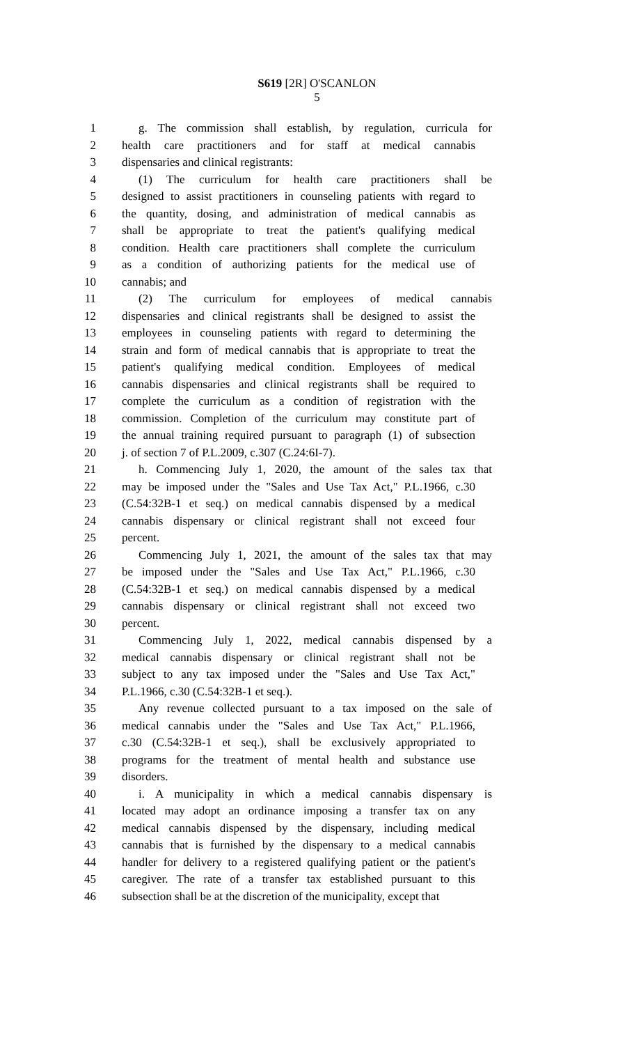S619 [2R] O'SCANLON
5
1 g. The commission shall establish, by regulation, curricula for
2 health care practitioners and for staff at medical cannabis
3 dispensaries and clinical registrants:
4 (1) The curriculum for health care practitioners shall be
5 designed to assist practitioners in counseling patients with regard to
6 the quantity, dosing, and administration of medical cannabis as
7 shall be appropriate to treat the patient's qualifying medical
8 condition. Health care practitioners shall complete the curriculum
9 as a condition of authorizing patients for the medical use of
10 cannabis; and
11 (2) The curriculum for employees of medical cannabis
12 dispensaries and clinical registrants shall be designed to assist the
13 employees in counseling patients with regard to determining the
14 strain and form of medical cannabis that is appropriate to treat the
15 patient's qualifying medical condition. Employees of medical
16 cannabis dispensaries and clinical registrants shall be required to
17 complete the curriculum as a condition of registration with the
18 commission. Completion of the curriculum may constitute part of
19 the annual training required pursuant to paragraph (1) of subsection
20 j. of section 7 of P.L.2009, c.307 (C.24:6I-7).
21 h. Commencing July 1, 2020, the amount of the sales tax that
22 may be imposed under the "Sales and Use Tax Act," P.L.1966, c.30
23 (C.54:32B-1 et seq.) on medical cannabis dispensed by a medical
24 cannabis dispensary or clinical registrant shall not exceed four
25 percent.
26 Commencing July 1, 2021, the amount of the sales tax that may
27 be imposed under the "Sales and Use Tax Act," P.L.1966, c.30
28 (C.54:32B-1 et seq.) on medical cannabis dispensed by a medical
29 cannabis dispensary or clinical registrant shall not exceed two
30 percent.
31 Commencing July 1, 2022, medical cannabis dispensed by a
32 medical cannabis dispensary or clinical registrant shall not be
33 subject to any tax imposed under the "Sales and Use Tax Act,"
34 P.L.1966, c.30 (C.54:32B-1 et seq.).
35 Any revenue collected pursuant to a tax imposed on the sale of
36 medical cannabis under the "Sales and Use Tax Act," P.L.1966,
37 c.30 (C.54:32B-1 et seq.), shall be exclusively appropriated to
38 programs for the treatment of mental health and substance use
39 disorders.
40 i. A municipality in which a medical cannabis dispensary is
41 located may adopt an ordinance imposing a transfer tax on any
42 medical cannabis dispensed by the dispensary, including medical
43 cannabis that is furnished by the dispensary to a medical cannabis
44 handler for delivery to a registered qualifying patient or the patient's
45 caregiver. The rate of a transfer tax established pursuant to this
46 subsection shall be at the discretion of the municipality, except that